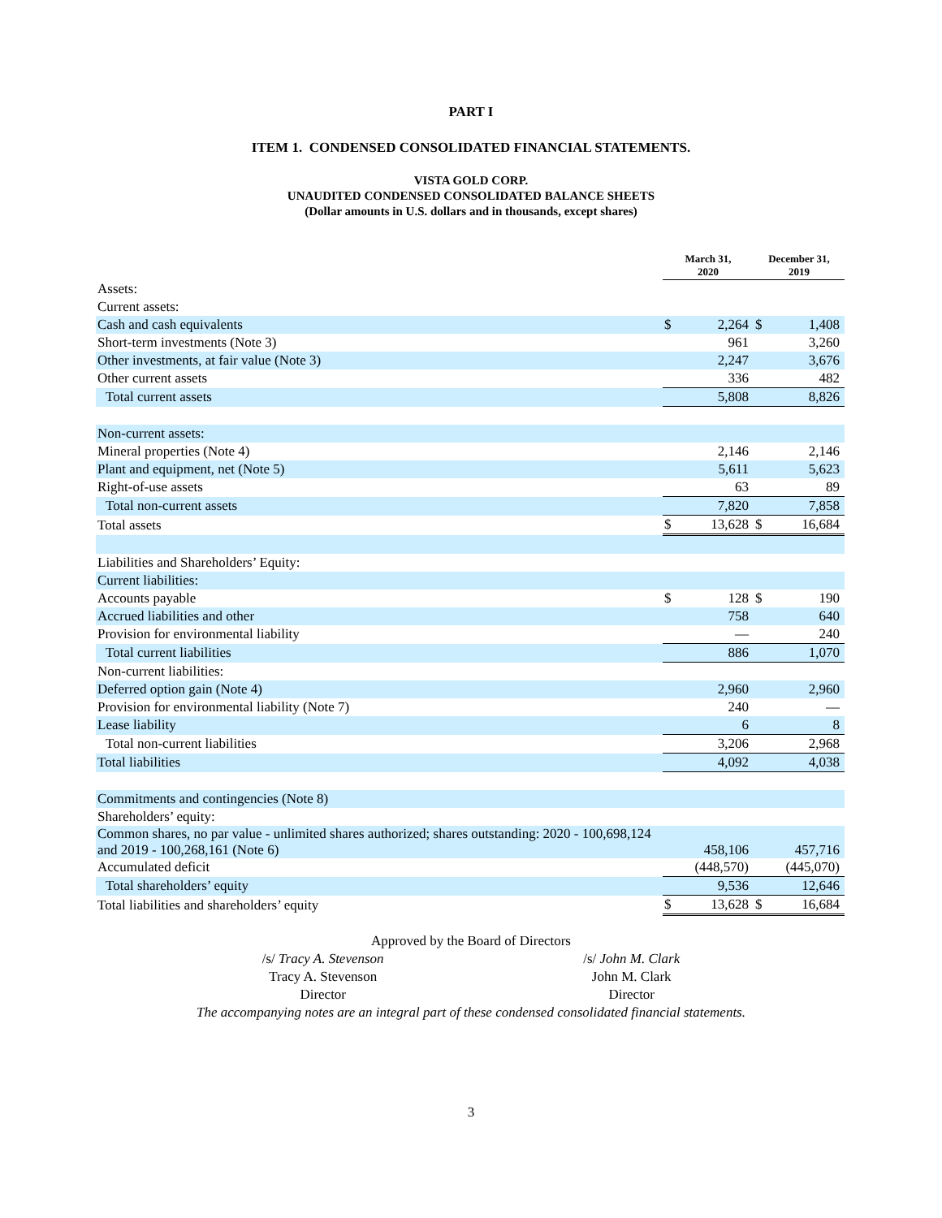PART I
ITEM 1. CONDENSED CONSOLIDATED FINANCIAL STATEMENTS.
VISTA GOLD CORP.
UNAUDITED CONDENSED CONSOLIDATED BALANCE SHEETS
(Dollar amounts in U.S. dollars and in thousands, except shares)
| | March 31, 2020 | | December 31, 2019 | |
| --- | --- | --- | --- | --- |
| Assets: | | | | |
| Current assets: | | | | |
| Cash and cash equivalents | $ | 2,264 | $ | 1,408 |
| Short-term investments (Note 3) | | 961 | | 3,260 |
| Other investments, at fair value (Note 3) | | 2,247 | | 3,676 |
| Other current assets | | 336 | | 482 |
| Total current assets | | 5,808 | | 8,826 |
| Non-current assets: | | | | |
| Mineral properties (Note 4) | | 2,146 | | 2,146 |
| Plant and equipment, net (Note 5) | | 5,611 | | 5,623 |
| Right-of-use assets | | 63 | | 89 |
| Total non-current assets | | 7,820 | | 7,858 |
| Total assets | $ | 13,628 | $ | 16,684 |
| Liabilities and Shareholders’ Equity: | | | | |
| Current liabilities: | | | | |
| Accounts payable | $ | 128 | $ | 190 |
| Accrued liabilities and other | | 758 | | 640 |
| Provision for environmental liability | | — | | 240 |
| Total current liabilities | | 886 | | 1,070 |
| Non-current liabilities: | | | | |
| Deferred option gain (Note 4) | | 2,960 | | 2,960 |
| Provision for environmental liability (Note 7) | | 240 | | — |
| Lease liability | | 6 | | 8 |
| Total non-current liabilities | | 3,206 | | 2,968 |
| Total liabilities | | 4,092 | | 4,038 |
| Commitments and contingencies (Note 8) | | | | |
| Shareholders’ equity: | | | | |
| Common shares, no par value - unlimited shares authorized; shares outstanding: 2020 - 100,698,124 and 2019 - 100,268,161 (Note 6) | | 458,106 | | 457,716 |
| Accumulated deficit | | (448,570) | | (445,070) |
| Total shareholders’ equity | | 9,536 | | 12,646 |
| Total liabilities and shareholders’ equity | $ | 13,628 | $ | 16,684 |
Approved by the Board of Directors
/s/ Tracy A. Stevenson
Tracy A. Stevenson
Director
/s/ John M. Clark
John M. Clark
Director
The accompanying notes are an integral part of these condensed consolidated financial statements.
3